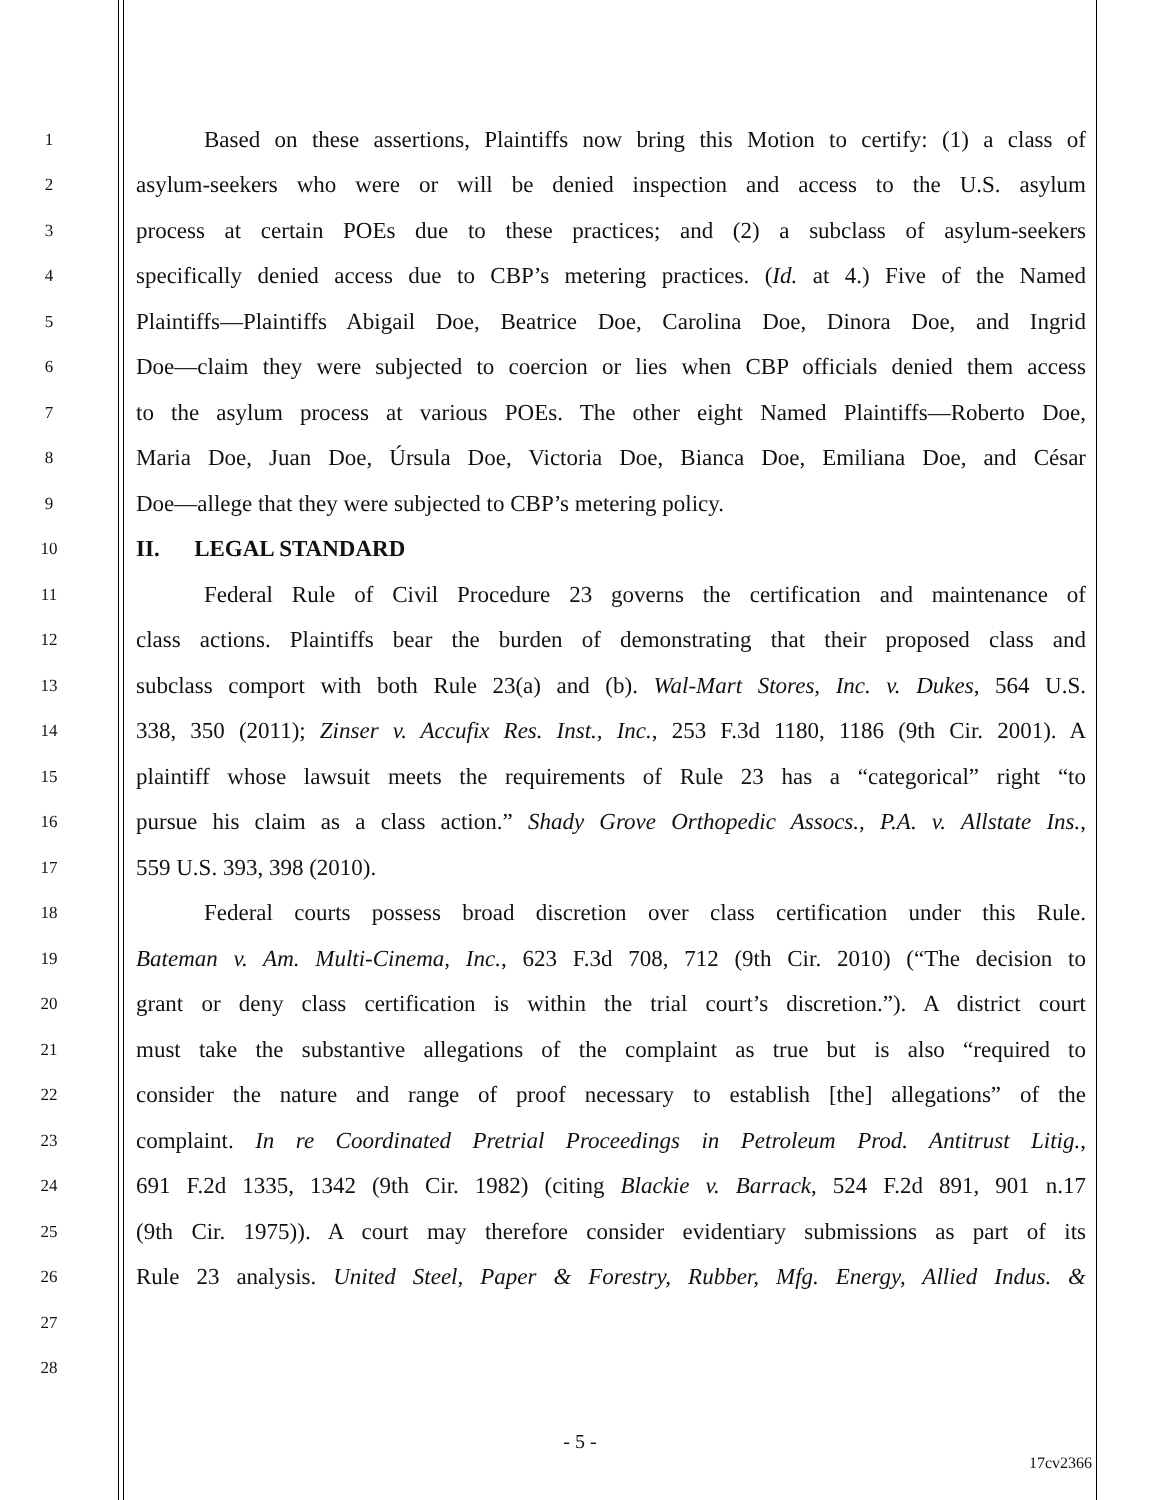1
Based on these assertions, Plaintiffs now bring this Motion to certify: (1) a class of
2
asylum-seekers who were or will be denied inspection and access to the U.S. asylum
3
process at certain POEs due to these practices; and (2) a subclass of asylum-seekers
4
specifically denied access due to CBP’s metering practices. (Id. at 4.) Five of the Named
5
Plaintiffs—Plaintiffs Abigail Doe, Beatrice Doe, Carolina Doe, Dinora Doe, and Ingrid
6
Doe—claim they were subjected to coercion or lies when CBP officials denied them access
7
to the asylum process at various POEs. The other eight Named Plaintiffs—Roberto Doe,
8
Maria Doe, Juan Doe, Úrsula Doe, Victoria Doe, Bianca Doe, Emiliana Doe, and César
9
Doe—allege that they were subjected to CBP’s metering policy.
10
II. LEGAL STANDARD
11
Federal Rule of Civil Procedure 23 governs the certification and maintenance of
12
class actions. Plaintiffs bear the burden of demonstrating that their proposed class and
13
subclass comport with both Rule 23(a) and (b). Wal-Mart Stores, Inc. v. Dukes, 564 U.S.
14
338, 350 (2011); Zinser v. Accufix Res. Inst., Inc., 253 F.3d 1180, 1186 (9th Cir. 2001). A
15
plaintiff whose lawsuit meets the requirements of Rule 23 has a “categorical” right “to
16
pursue his claim as a class action.” Shady Grove Orthopedic Assocs., P.A. v. Allstate Ins.,
17
559 U.S. 393, 398 (2010).
18
Federal courts possess broad discretion over class certification under this Rule.
19
Bateman v. Am. Multi-Cinema, Inc., 623 F.3d 708, 712 (9th Cir. 2010) (“The decision to
20
grant or deny class certification is within the trial court’s discretion.”). A district court
21
must take the substantive allegations of the complaint as true but is also “required to
22
consider the nature and range of proof necessary to establish [the] allegations” of the
23
complaint. In re Coordinated Pretrial Proceedings in Petroleum Prod. Antitrust Litig.,
24
691 F.2d 1335, 1342 (9th Cir. 1982) (citing Blackie v. Barrack, 524 F.2d 891, 901 n.17
25
(9th Cir. 1975)). A court may therefore consider evidentiary submissions as part of its
26
Rule 23 analysis. United Steel, Paper & Forestry, Rubber, Mfg. Energy, Allied Indus. &
27
28
- 5 -
17cv2366